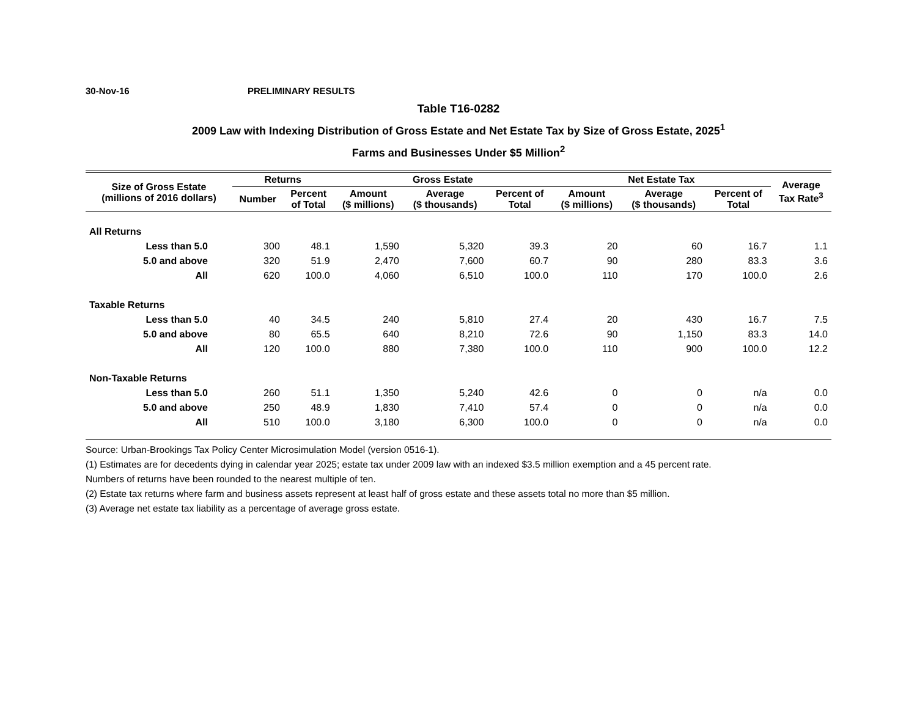30-Nov-16 PRELIMINARY RESULTS
Table T16-0282
2009 Law with Indexing Distribution of Gross Estate and Net Estate Tax by Size of Gross Estate, 2025<sup>1</sup>
Farms and Businesses Under $5 Million<sup>2</sup>
| Size of Gross Estate (millions of 2016 dollars) | Returns | | Gross Estate | | | Net Estate Tax | | | Average Tax Rate<sup>3</sup> |
| --- | --- | --- | --- | --- | --- | --- | --- | --- | --- |
| | Number | Percent of Total | Amount ($ millions) | Average ($ thousands) | Percent of Total | Amount ($ millions) | Average ($ thousands) | Percent of Total | |
| All Returns | | | | | | | | | |
| Less than 5.0 | 300 | 48.1 | 1,590 | 5,320 | 39.3 | 20 | 60 | 16.7 | 1.1 |
| 5.0 and above | 320 | 51.9 | 2,470 | 7,600 | 60.7 | 90 | 280 | 83.3 | 3.6 |
| All | 620 | 100.0 | 4,060 | 6,510 | 100.0 | 110 | 170 | 100.0 | 2.6 |
| Taxable Returns | | | | | | | | | |
| Less than 5.0 | 40 | 34.5 | 240 | 5,810 | 27.4 | 20 | 430 | 16.7 | 7.5 |
| 5.0 and above | 80 | 65.5 | 640 | 8,210 | 72.6 | 90 | 1,150 | 83.3 | 14.0 |
| All | 120 | 100.0 | 880 | 7,380 | 100.0 | 110 | 900 | 100.0 | 12.2 |
| Non-Taxable Returns | | | | | | | | | |
| Less than 5.0 | 260 | 51.1 | 1,350 | 5,240 | 42.6 | 0 | 0 | n/a | 0.0 |
| 5.0 and above | 250 | 48.9 | 1,830 | 7,410 | 57.4 | 0 | 0 | n/a | 0.0 |
| All | 510 | 100.0 | 3,180 | 6,300 | 100.0 | 0 | 0 | n/a | 0.0 |
Source: Urban-Brookings Tax Policy Center Microsimulation Model (version 0516-1).
(1) Estimates are for decedents dying in calendar year 2025; estate tax under 2009 law with an indexed $3.5 million exemption and a 45 percent rate.
Numbers of returns have been rounded to the nearest multiple of ten.
(2) Estate tax returns where farm and business assets represent at least half of gross estate and these assets total no more than $5 million.
(3) Average net estate tax liability as a percentage of average gross estate.